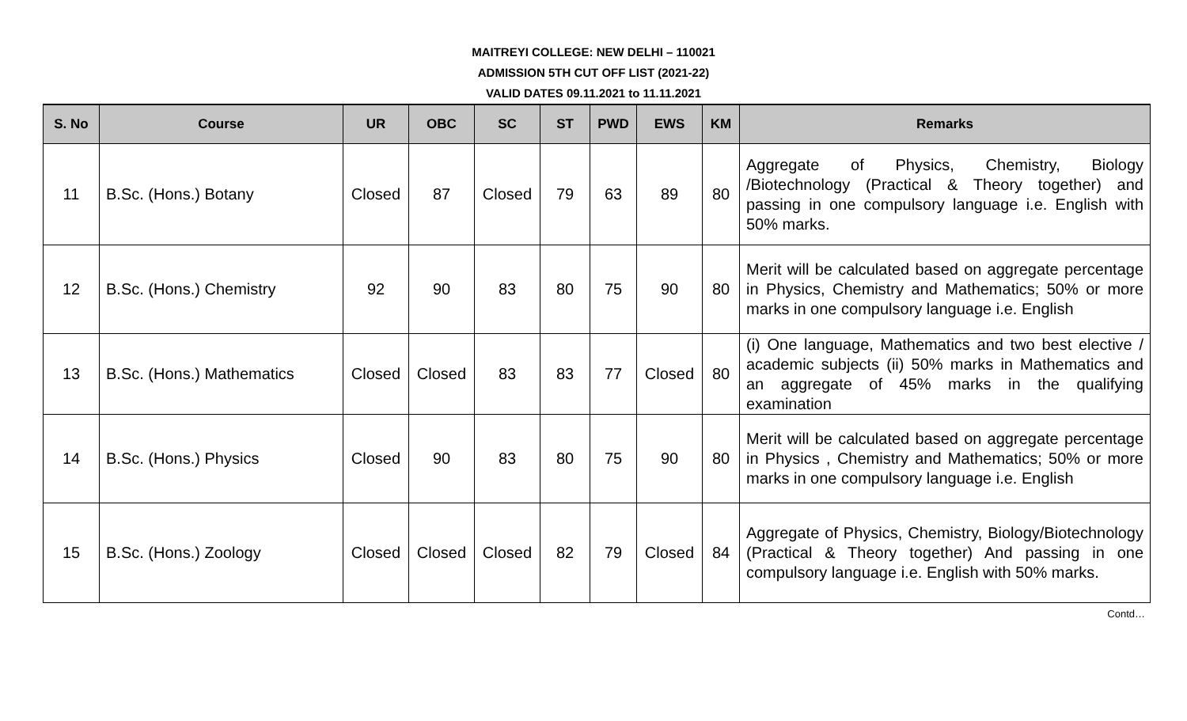MAITREYI COLLEGE: NEW DELHI – 110021
ADMISSION 5TH CUT OFF LIST (2021-22)
VALID DATES 09.11.2021 to 11.11.2021
| S. No | Course | UR | OBC | SC | ST | PWD | EWS | KM | Remarks |
| --- | --- | --- | --- | --- | --- | --- | --- | --- | --- |
| 11 | B.Sc. (Hons.) Botany | Closed | 87 | Closed | 79 | 63 | 89 | 80 | Aggregate of Physics, Chemistry, Biology /Biotechnology (Practical & Theory together) and passing in one compulsory language i.e. English with 50% marks. |
| 12 | B.Sc. (Hons.) Chemistry | 92 | 90 | 83 | 80 | 75 | 90 | 80 | Merit will be calculated based on aggregate percentage in Physics, Chemistry and Mathematics; 50% or more marks in one compulsory language i.e. English |
| 13 | B.Sc. (Hons.) Mathematics | Closed | Closed | 83 | 83 | 77 | Closed | 80 | (i) One language, Mathematics and two best elective / academic subjects (ii) 50% marks in Mathematics and an aggregate of 45% marks in the qualifying examination |
| 14 | B.Sc. (Hons.) Physics | Closed | 90 | 83 | 80 | 75 | 90 | 80 | Merit will be calculated based on aggregate percentage in Physics , Chemistry and Mathematics; 50% or more marks in one compulsory language i.e. English |
| 15 | B.Sc. (Hons.) Zoology | Closed | Closed | Closed | 82 | 79 | Closed | 84 | Aggregate of Physics, Chemistry, Biology/Biotechnology (Practical & Theory together) And passing in one compulsory language i.e. English with 50% marks. |
Contd…